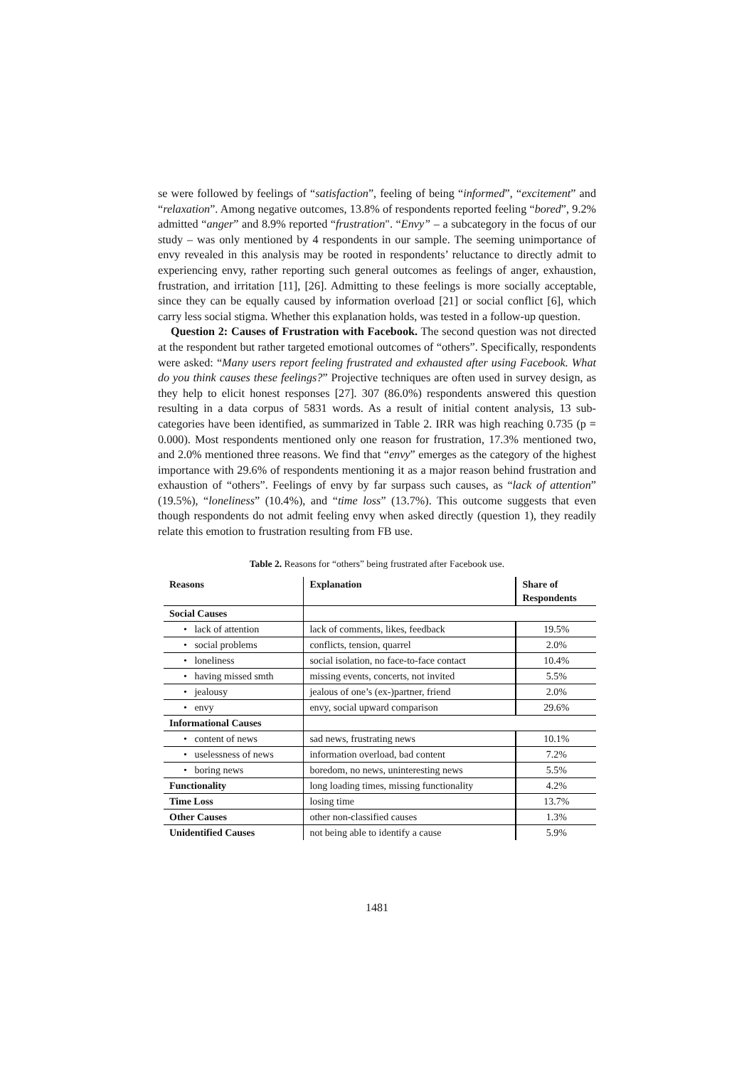se were followed by feelings of “satisfaction”, feeling of being “informed”, “excitement” and “relaxation”. Among negative outcomes, 13.8% of respondents reported feeling “bored”, 9.2% admitted “anger” and 8.9% reported “frustration". “Envy” – a subcategory in the focus of our study – was only mentioned by 4 respondents in our sample. The seeming unimportance of envy revealed in this analysis may be rooted in respondents’ reluctance to directly admit to experiencing envy, rather reporting such general outcomes as feelings of anger, exhaustion, frustration, and irritation [11], [26]. Admitting to these feelings is more socially acceptable, since they can be equally caused by information overload [21] or social conflict [6], which carry less social stigma. Whether this explanation holds, was tested in a follow-up question.
Question 2: Causes of Frustration with Facebook. The second question was not directed at the respondent but rather targeted emotional outcomes of “others”. Specifically, respondents were asked: “Many users report feeling frustrated and exhausted after using Facebook. What do you think causes these feelings?” Projective techniques are often used in survey design, as they help to elicit honest responses [27]. 307 (86.0%) respondents answered this question resulting in a data corpus of 5831 words. As a result of initial content analysis, 13 sub-categories have been identified, as summarized in Table 2. IRR was high reaching 0.735 (p = 0.000). Most respondents mentioned only one reason for frustration, 17.3% mentioned two, and 2.0% mentioned three reasons. We find that “envy” emerges as the category of the highest importance with 29.6% of respondents mentioning it as a major reason behind frustration and exhaustion of “others”. Feelings of envy by far surpass such causes, as “lack of attention” (19.5%), “loneliness” (10.4%), and “time loss” (13.7%). This outcome suggests that even though respondents do not admit feeling envy when asked directly (question 1), they readily relate this emotion to frustration resulting from FB use.
Table 2. Reasons for “others” being frustrated after Facebook use.
| Reasons | Explanation | Share of Respondents |
| --- | --- | --- |
| Social Causes | | |
| • lack of attention | lack of comments, likes, feedback | 19.5% |
| • social problems | conflicts, tension, quarrel | 2.0% |
| • loneliness | social isolation, no face-to-face contact | 10.4% |
| • having missed smth | missing events, concerts, not invited | 5.5% |
| • jealousy | jealous of one’s (ex-)partner, friend | 2.0% |
| • envy | envy, social upward comparison | 29.6% |
| Informational Causes | | |
| • content of news | sad news, frustrating news | 10.1% |
| • uselessness of news | information overload, bad content | 7.2% |
| • boring news | boredom, no news, uninteresting news | 5.5% |
| Functionality | long loading times, missing functionality | 4.2% |
| Time Loss | losing time | 13.7% |
| Other Causes | other non-classified causes | 1.3% |
| Unidentified Causes | not being able to identify a cause | 5.9% |
1481